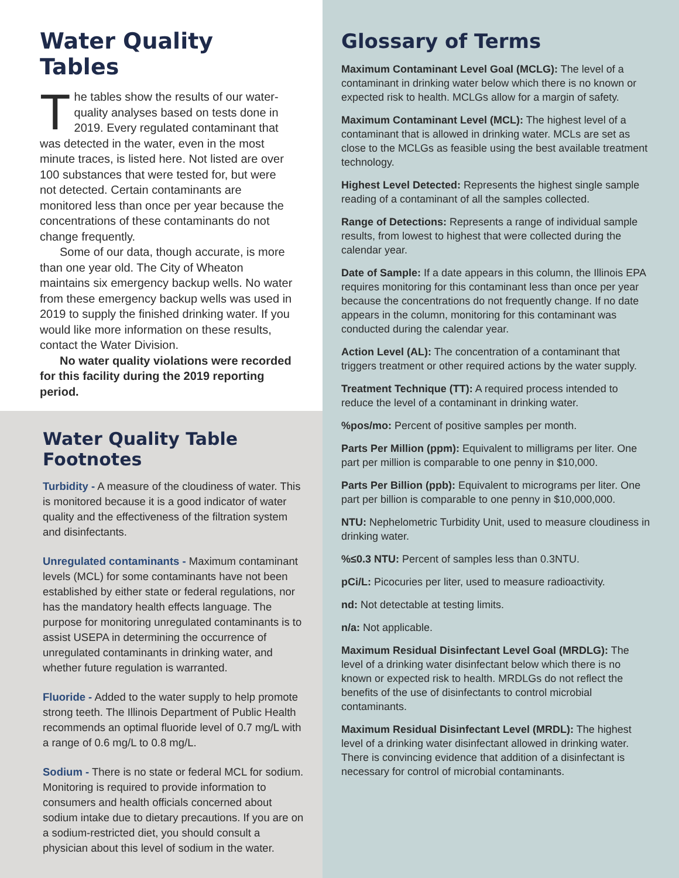Water Quality Tables
The tables show the results of our water-quality analyses based on tests done in 2019. Every regulated contaminant that was detected in the water, even in the most minute traces, is listed here. Not listed are over 100 substances that were tested for, but were not detected. Certain contaminants are monitored less than once per year because the concentrations of these contaminants do not change frequently.
Some of our data, though accurate, is more than one year old. The City of Wheaton maintains six emergency backup wells. No water from these emergency backup wells was used in 2019 to supply the finished drinking water. If you would like more information on these results, contact the Water Division.
No water quality violations were recorded for this facility during the 2019 reporting period.
Water Quality Table Footnotes
Turbidity - A measure of the cloudiness of water. This is monitored because it is a good indicator of water quality and the effectiveness of the filtration system and disinfectants.
Unregulated contaminants - Maximum contaminant levels (MCL) for some contaminants have not been established by either state or federal regulations, nor has the mandatory health effects language. The purpose for monitoring unregulated contaminants is to assist USEPA in determining the occurrence of unregulated contaminants in drinking water, and whether future regulation is warranted.
Fluoride - Added to the water supply to help promote strong teeth. The Illinois Department of Public Health recommends an optimal fluoride level of 0.7 mg/L with a range of 0.6 mg/L to 0.8 mg/L.
Sodium - There is no state or federal MCL for sodium. Monitoring is required to provide information to consumers and health officials concerned about sodium intake due to dietary precautions. If you are on a sodium-restricted diet, you should consult a physician about this level of sodium in the water.
Glossary of Terms
Maximum Contaminant Level Goal (MCLG): The level of a contaminant in drinking water below which there is no known or expected risk to health. MCLGs allow for a margin of safety.
Maximum Contaminant Level (MCL): The highest level of a contaminant that is allowed in drinking water. MCLs are set as close to the MCLGs as feasible using the best available treatment technology.
Highest Level Detected: Represents the highest single sample reading of a contaminant of all the samples collected.
Range of Detections: Represents a range of individual sample results, from lowest to highest that were collected during the calendar year.
Date of Sample: If a date appears in this column, the Illinois EPA requires monitoring for this contaminant less than once per year because the concentrations do not frequently change. If no date appears in the column, monitoring for this contaminant was conducted during the calendar year.
Action Level (AL): The concentration of a contaminant that triggers treatment or other required actions by the water supply.
Treatment Technique (TT): A required process intended to reduce the level of a contaminant in drinking water.
%pos/mo: Percent of positive samples per month.
Parts Per Million (ppm): Equivalent to milligrams per liter. One part per million is comparable to one penny in $10,000.
Parts Per Billion (ppb): Equivalent to micrograms per liter. One part per billion is comparable to one penny in $10,000,000.
NTU: Nephelometric Turbidity Unit, used to measure cloudiness in drinking water.
%≤0.3 NTU: Percent of samples less than 0.3NTU.
pCi/L: Picocuries per liter, used to measure radioactivity.
nd: Not detectable at testing limits.
n/a: Not applicable.
Maximum Residual Disinfectant Level Goal (MRDLG): The level of a drinking water disinfectant below which there is no known or expected risk to health. MRDLGs do not reflect the benefits of the use of disinfectants to control microbial contaminants.
Maximum Residual Disinfectant Level (MRDL): The highest level of a drinking water disinfectant allowed in drinking water. There is convincing evidence that addition of a disinfectant is necessary for control of microbial contaminants.